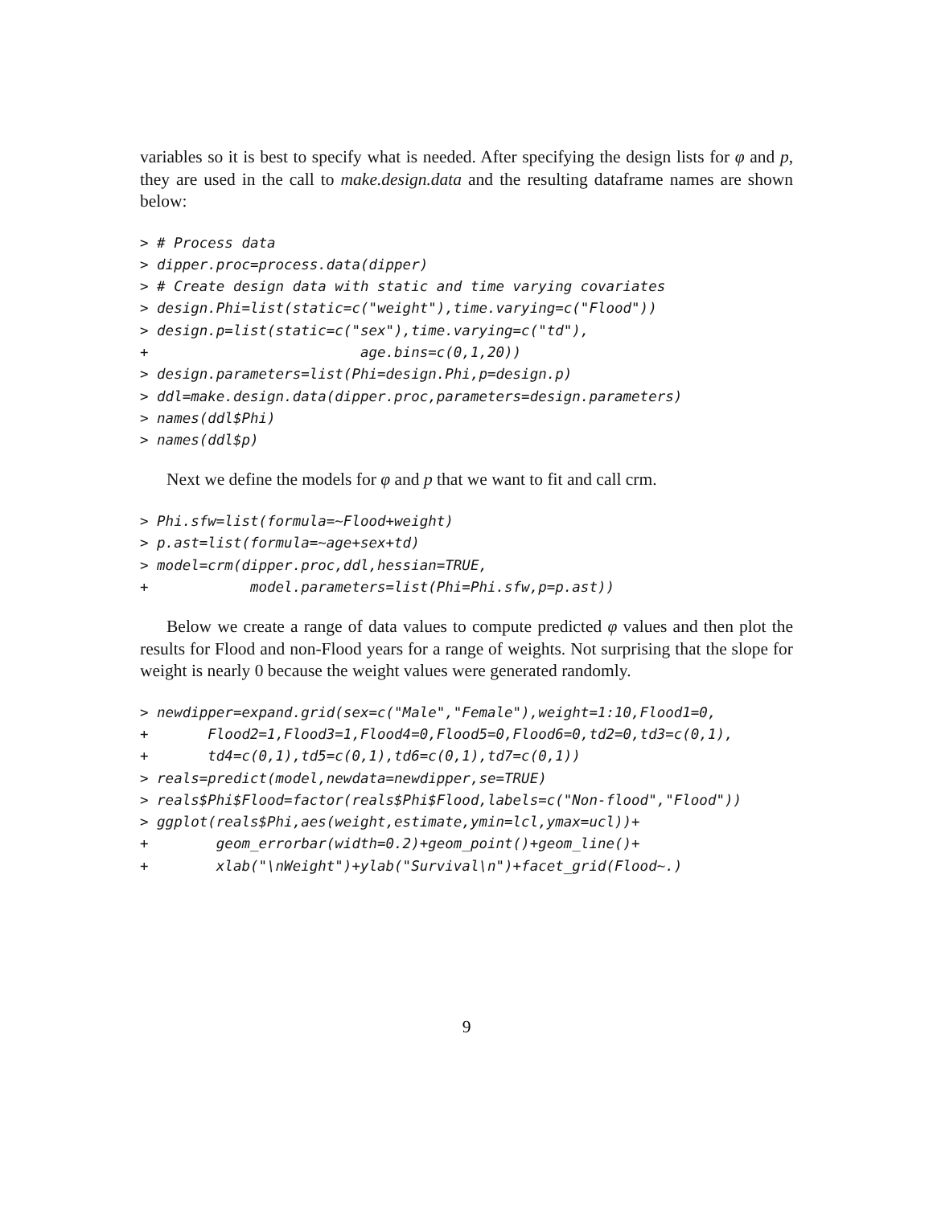variables so it is best to specify what is needed. After specifying the design lists for φ and p, they are used in the call to make.design.data and the resulting dataframe names are shown below:
> # Process data
> dipper.proc=process.data(dipper)
> # Create design data with static and time varying covariates
> design.Phi=list(static=c("weight"),time.varying=c("Flood"))
> design.p=list(static=c("sex"),time.varying=c("td"),
+                         age.bins=c(0,1,20))
> design.parameters=list(Phi=design.Phi,p=design.p)
> ddl=make.design.data(dipper.proc,parameters=design.parameters)
> names(ddl$Phi)
> names(ddl$p)
Next we define the models for φ and p that we want to fit and call crm.
> Phi.sfw=list(formula=~Flood+weight)
> p.ast=list(formula=~age+sex+td)
> model=crm(dipper.proc,ddl,hessian=TRUE,
+            model.parameters=list(Phi=Phi.sfw,p=p.ast))
Below we create a range of data values to compute predicted φ values and then plot the results for Flood and non-Flood years for a range of weights. Not surprising that the slope for weight is nearly 0 because the weight values were generated randomly.
> newdipper=expand.grid(sex=c("Male","Female"),weight=1:10,Flood1=0,
+       Flood2=1,Flood3=1,Flood4=0,Flood5=0,Flood6=0,td2=0,td3=c(0,1),
+       td4=c(0,1),td5=c(0,1),td6=c(0,1),td7=c(0,1))
> reals=predict(model,newdata=newdipper,se=TRUE)
> reals$Phi$Flood=factor(reals$Phi$Flood,labels=c("Non-flood","Flood"))
> ggplot(reals$Phi,aes(weight,estimate,ymin=lcl,ymax=ucl))+
+        geom_errorbar(width=0.2)+geom_point()+geom_line()+
+        xlab("\nWeight")+ylab("Survival\n")+facet_grid(Flood~.)
9